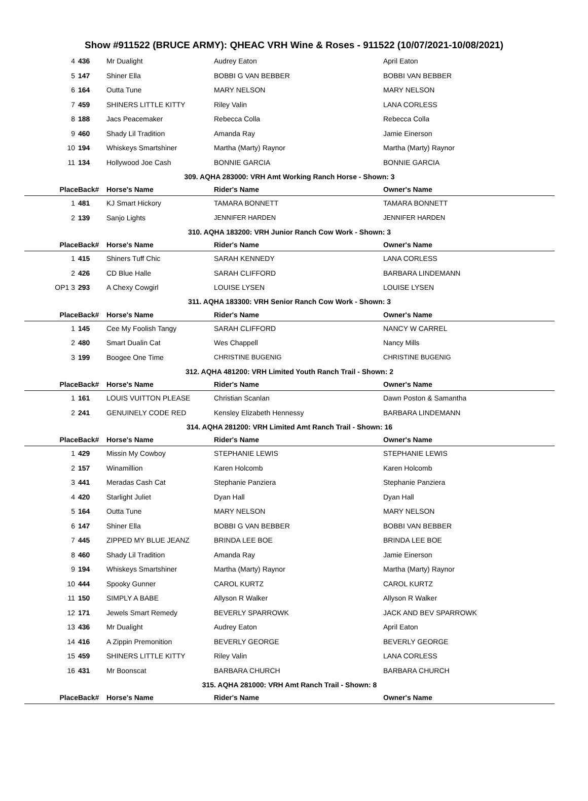Show #911522 (BRUCE ARMY): QHEAC VRH Wine & Roses - 911522 (10/07/2021-10/08/2021)
| 4 | 436 | Mr Dualight | Audrey Eaton | April Eaton |
| 5 | 147 | Shiner Ella | BOBBI G VAN BEBBER | BOBBI VAN BEBBER |
| 6 | 164 | Outta Tune | MARY NELSON | MARY NELSON |
| 7 | 459 | SHINERS LITTLE KITTY | Riley Valin | LANA CORLESS |
| 8 | 188 | Jacs Peacemaker | Rebecca Colla | Rebecca Colla |
| 9 | 460 | Shady Lil Tradition | Amanda Ray | Jamie Einerson |
| 10 | 194 | Whiskeys Smartshiner | Martha (Marty) Raynor | Martha (Marty) Raynor |
| 11 | 134 | Hollywood Joe Cash | BONNIE GARCIA | BONNIE GARCIA |
| 309. AQHA 283000: VRH Amt Working Ranch Horse - Shown: 3 | | | | |
| Place | Back# | Horse's Name | Rider's Name | Owner's Name |
| 1 | 481 | KJ Smart Hickory | TAMARA BONNETT | TAMARA BONNETT |
| 2 | 139 | Sanjo Lights | JENNIFER HARDEN | JENNIFER HARDEN |
| 310. AQHA 183200: VRH Junior Ranch Cow Work - Shown: 3 | | | | |
| Place | Back# | Horse's Name | Rider's Name | Owner's Name |
| 1 | 415 | Shiners Tuff Chic | SARAH KENNEDY | LANA CORLESS |
| 2 | 426 | CD Blue Halle | SARAH CLIFFORD | BARBARA LINDEMANN |
| OP1 3 | 293 | A Chexy Cowgirl | LOUISE LYSEN | LOUISE LYSEN |
| 311. AQHA 183300: VRH Senior Ranch Cow Work - Shown: 3 | | | | |
| Place | Back# | Horse's Name | Rider's Name | Owner's Name |
| 1 | 145 | Cee My Foolish Tangy | SARAH CLIFFORD | NANCY W CARREL |
| 2 | 480 | Smart Dualin Cat | Wes Chappell | Nancy Mills |
| 3 | 199 | Boogee One Time | CHRISTINE BUGENIG | CHRISTINE BUGENIG |
| 312. AQHA 481200: VRH Limited Youth Ranch Trail - Shown: 2 | | | | |
| Place | Back# | Horse's Name | Rider's Name | Owner's Name |
| 1 | 161 | LOUIS VUITTON PLEASE | Christian Scanlan | Dawn Poston & Samantha |
| 2 | 241 | GENUINELY CODE RED | Kensley Elizabeth Hennessy | BARBARA LINDEMANN |
| 314. AQHA 281200: VRH Limited Amt Ranch Trail - Shown: 16 | | | | |
| Place | Back# | Horse's Name | Rider's Name | Owner's Name |
| 1 | 429 | Missin My Cowboy | STEPHANIE LEWIS | STEPHANIE LEWIS |
| 2 | 157 | Winamillion | Karen Holcomb | Karen Holcomb |
| 3 | 441 | Meradas Cash Cat | Stephanie Panziera | Stephanie Panziera |
| 4 | 420 | Starlight Juliet | Dyan Hall | Dyan Hall |
| 5 | 164 | Outta Tune | MARY NELSON | MARY NELSON |
| 6 | 147 | Shiner Ella | BOBBI G VAN BEBBER | BOBBI VAN BEBBER |
| 7 | 445 | ZIPPED MY BLUE JEANZ | BRINDA LEE BOE | BRINDA LEE BOE |
| 8 | 460 | Shady Lil Tradition | Amanda Ray | Jamie Einerson |
| 9 | 194 | Whiskeys Smartshiner | Martha (Marty) Raynor | Martha (Marty) Raynor |
| 10 | 444 | Spooky Gunner | CAROL KURTZ | CAROL KURTZ |
| 11 | 150 | SIMPLY A BABE | Allyson R Walker | Allyson R Walker |
| 12 | 171 | Jewels Smart Remedy | BEVERLY SPARROWK | JACK AND BEV SPARROWK |
| 13 | 436 | Mr Dualight | Audrey Eaton | April Eaton |
| 14 | 416 | A Zippin Premonition | BEVERLY GEORGE | BEVERLY GEORGE |
| 15 | 459 | SHINERS LITTLE KITTY | Riley Valin | LANA CORLESS |
| 16 | 431 | Mr Boonscat | BARBARA CHURCH | BARBARA CHURCH |
| 315. AQHA 281000: VRH Amt Ranch Trail - Shown: 8 | | | | |
| Place | Back# | Horse's Name | Rider's Name | Owner's Name |